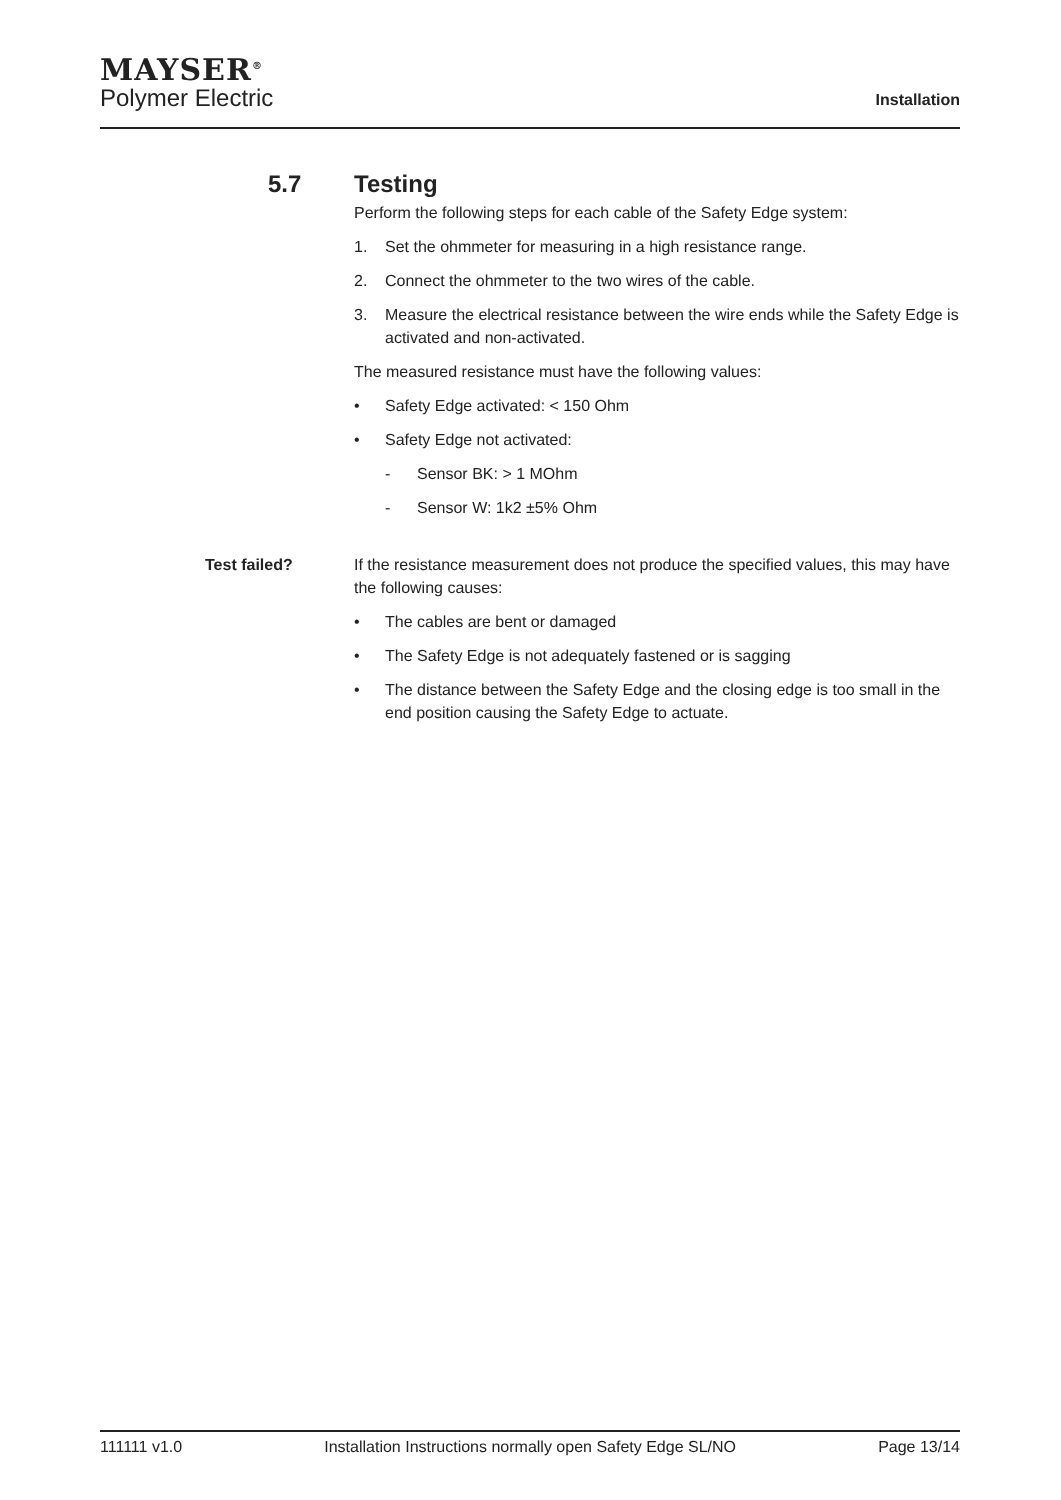MAYSER<sup>®</sup>
Polymer Electric
Installation
5.7 Testing
Perform the following steps for each cable of the Safety Edge system:
1. Set the ohmmeter for measuring in a high resistance range.
2. Connect the ohmmeter to the two wires of the cable.
3. Measure the electrical resistance between the wire ends while the Safety Edge is activated and non-activated.
The measured resistance must have the following values:
• Safety Edge activated: < 150 Ohm
• Safety Edge not activated:
- Sensor BK: > 1 MOhm
- Sensor W: 1k2 ±5% Ohm
Test failed?
If the resistance measurement does not produce the specified values, this may have the following causes:
• The cables are bent or damaged
• The Safety Edge is not adequately fastened or is sagging
• The distance between the Safety Edge and the closing edge is too small in the end position causing the Safety Edge to actuate.
111111 v1.0 Installation Instructions normally open Safety Edge SL/NO Page 13/14